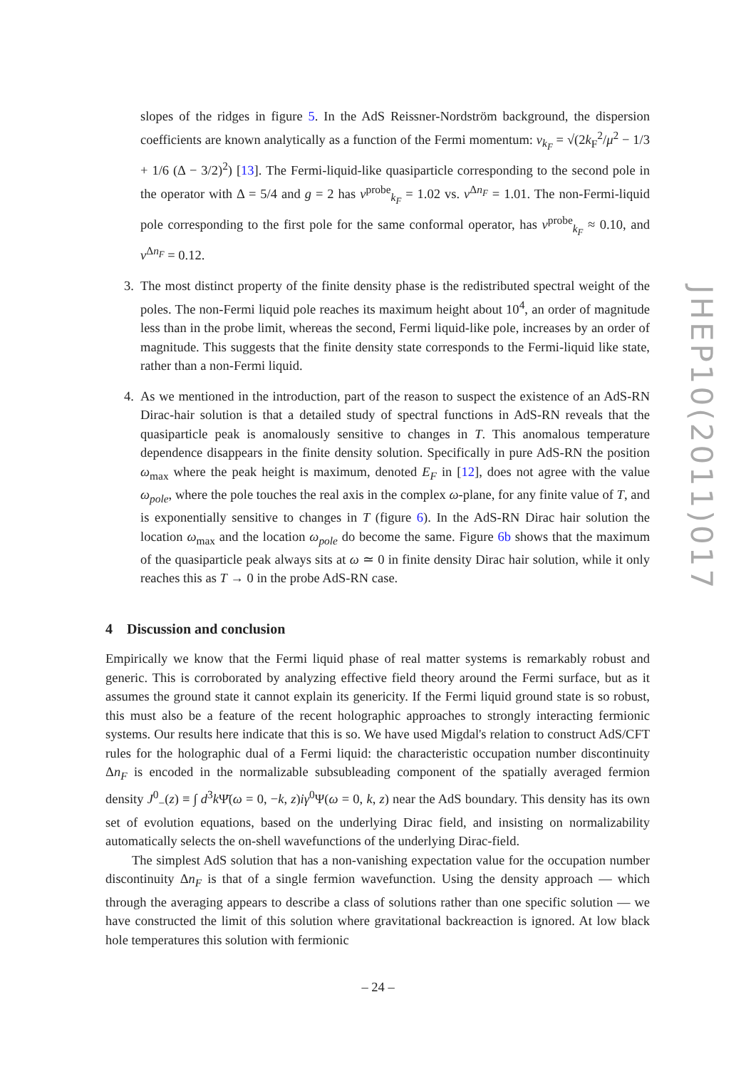slopes of the ridges in figure 5. In the AdS Reissner-Nordström background, the dispersion coefficients are known analytically as a function of the Fermi momentum: ν<sub>k<sub>F</sub></sub> = √(2k<sub>F</sub><sup>2</sup>/μ<sup>2</sup> − 1/3 + 1/6 (Δ − 3/2)<sup>2</sup>) [13]. The Fermi-liquid-like quasiparticle corresponding to the second pole in the operator with Δ = 5/4 and g = 2 has ν<sup>probe</sup><sub>k<sub>F</sub></sub> = 1.02 vs. ν<sup>Δn<sub>F</sub></sup> = 1.01. The non-Fermi-liquid pole corresponding to the first pole for the same conformal operator, has ν<sup>probe</sup><sub>k<sub>F</sub></sub> ≈ 0.10, and ν<sup>Δn<sub>F</sub></sup> = 0.12.
3. The most distinct property of the finite density phase is the redistributed spectral weight of the poles. The non-Fermi liquid pole reaches its maximum height about 10<sup>4</sup>, an order of magnitude less than in the probe limit, whereas the second, Fermi liquid-like pole, increases by an order of magnitude. This suggests that the finite density state corresponds to the Fermi-liquid like state, rather than a non-Fermi liquid.
4. As we mentioned in the introduction, part of the reason to suspect the existence of an AdS-RN Dirac-hair solution is that a detailed study of spectral functions in AdS-RN reveals that the quasiparticle peak is anomalously sensitive to changes in T. This anomalous temperature dependence disappears in the finite density solution. Specifically in pure AdS-RN the position ω<sub>max</sub> where the peak height is maximum, denoted E<sub>F</sub> in [12], does not agree with the value ω<sub>pole</sub>, where the pole touches the real axis in the complex ω-plane, for any finite value of T, and is exponentially sensitive to changes in T (figure 6). In the AdS-RN Dirac hair solution the location ω<sub>max</sub> and the location ω<sub>pole</sub> do become the same. Figure 6b shows that the maximum of the quasiparticle peak always sits at ω ≃ 0 in finite density Dirac hair solution, while it only reaches this as T → 0 in the probe AdS-RN case.
4 Discussion and conclusion
Empirically we know that the Fermi liquid phase of real matter systems is remarkably robust and generic. This is corroborated by analyzing effective field theory around the Fermi surface, but as it assumes the ground state it cannot explain its genericity. If the Fermi liquid ground state is so robust, this must also be a feature of the recent holographic approaches to strongly interacting fermionic systems. Our results here indicate that this is so. We have used Migdal's relation to construct AdS/CFT rules for the holographic dual of a Fermi liquid: the characteristic occupation number discontinuity Δn<sub>F</sub> is encoded in the normalizable subsubleading component of the spatially averaged fermion density J<sup>0</sup><sub>−</sub>(z) ≡ ∫ d<sup>3</sup>k Ψ̄(ω = 0, −k, z)iγ<sup>0</sup>Ψ(ω = 0, k, z) near the AdS boundary. This density has its own set of evolution equations, based on the underlying Dirac field, and insisting on normalizability automatically selects the on-shell wavefunctions of the underlying Dirac-field.
The simplest AdS solution that has a non-vanishing expectation value for the occupation number discontinuity Δn<sub>F</sub> is that of a single fermion wavefunction. Using the density approach — which through the averaging appears to describe a class of solutions rather than one specific solution — we have constructed the limit of this solution where gravitational backreaction is ignored. At low black hole temperatures this solution with fermionic
JHEP10(2011)017
– 24 –